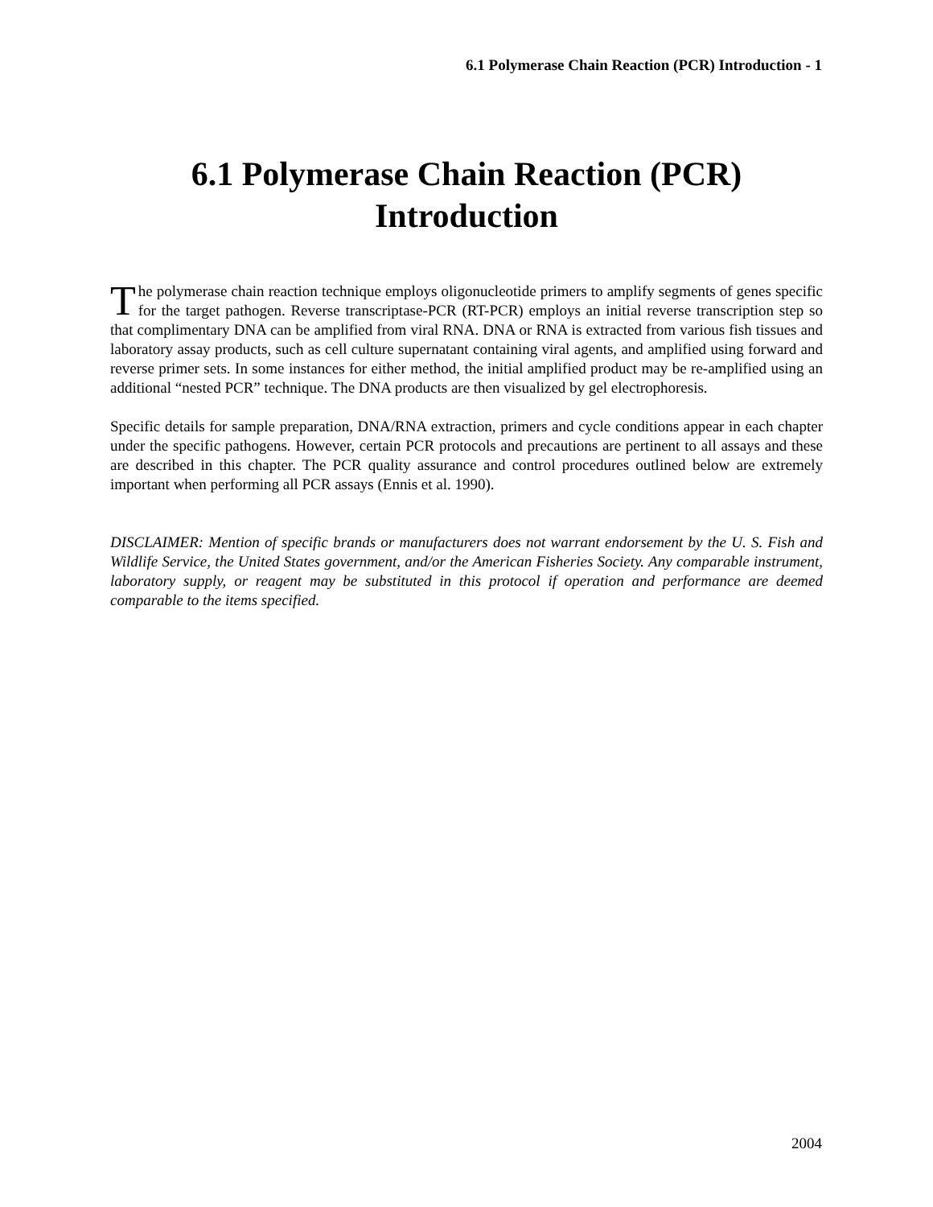6.1 Polymerase Chain Reaction (PCR) Introduction - 1
6.1 Polymerase Chain Reaction (PCR)
Introduction
The polymerase chain reaction technique employs oligonucleotide primers to amplify segments of genes specific for the target pathogen. Reverse transcriptase-PCR (RT-PCR) employs an initial reverse transcription step so that complimentary DNA can be amplified from viral RNA. DNA or RNA is extracted from various fish tissues and laboratory assay products, such as cell culture supernatant containing viral agents, and amplified using forward and reverse primer sets. In some instances for either method, the initial amplified product may be re-amplified using an additional “nested PCR” technique. The DNA products are then visualized by gel electrophoresis.
Specific details for sample preparation, DNA/RNA extraction, primers and cycle conditions appear in each chapter under the specific pathogens. However, certain PCR protocols and precautions are pertinent to all assays and these are described in this chapter. The PCR quality assurance and control procedures outlined below are extremely important when performing all PCR assays (Ennis et al. 1990).
DISCLAIMER: Mention of specific brands or manufacturers does not warrant endorsement by the U. S. Fish and Wildlife Service, the United States government, and/or the American Fisheries Society. Any comparable instrument, laboratory supply, or reagent may be substituted in this protocol if operation and performance are deemed comparable to the items specified.
2004